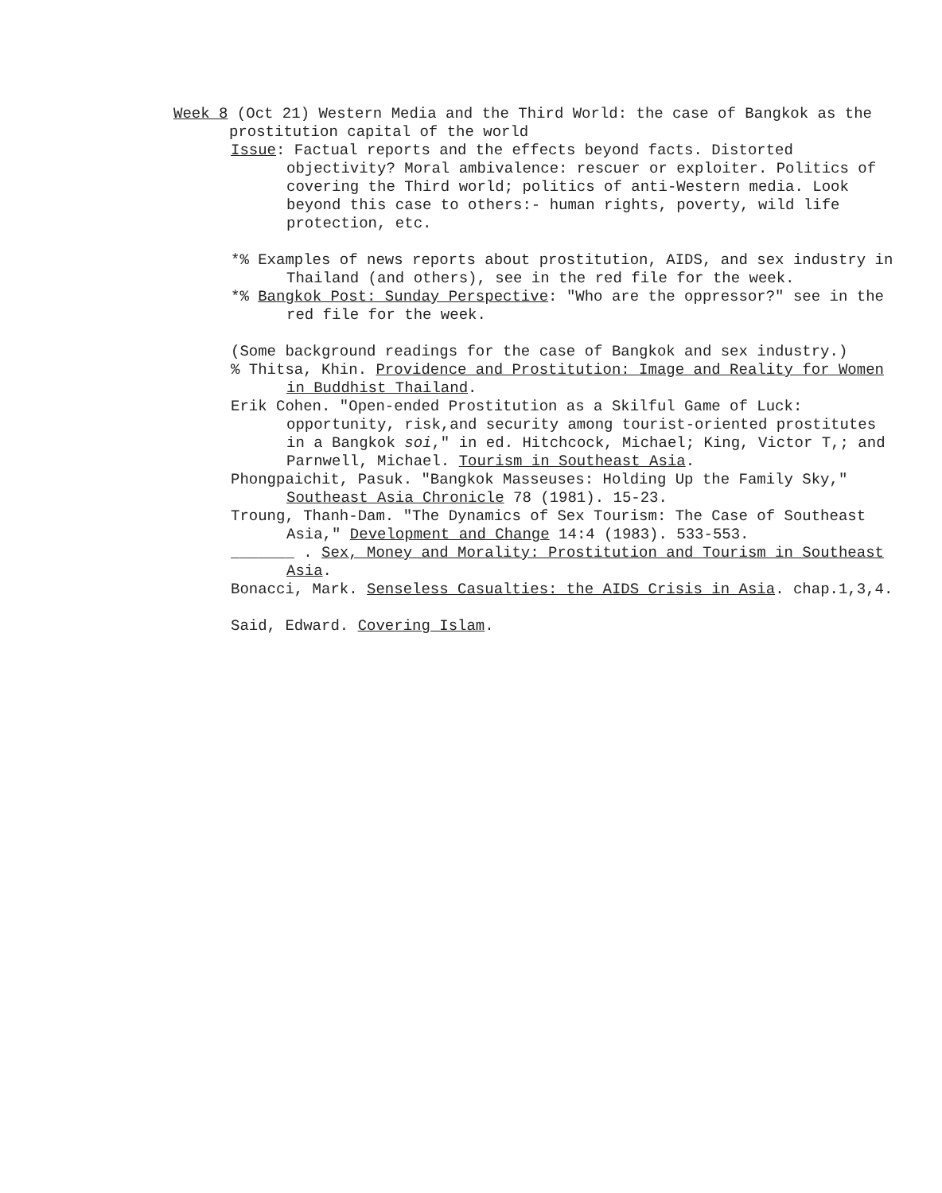Week 8 (Oct 21) Western Media and the Third World: the case of Bangkok as the prostitution capital of the world
Issue: Factual reports and the effects beyond facts. Distorted objectivity? Moral ambivalence: rescuer or exploiter. Politics of covering the Third world; politics of anti-Western media. Look beyond this case to others:- human rights, poverty, wild life protection, etc.
*% Examples of news reports about prostitution, AIDS, and sex industry in Thailand (and others), see in the red file for the week.
*% Bangkok Post: Sunday Perspective: "Who are the oppressor?" see in the red file for the week.
(Some background readings for the case of Bangkok and sex industry.)
% Thitsa, Khin. Providence and Prostitution: Image and Reality for Women in Buddhist Thailand.
Erik Cohen. "Open-ended Prostitution as a Skilful Game of Luck: opportunity, risk,and security among tourist-oriented prostitutes in a Bangkok soi," in ed. Hitchcock, Michael; King, Victor T,; and Parnwell, Michael. Tourism in Southeast Asia.
Phongpaichit, Pasuk. "Bangkok Masseuses: Holding Up the Family Sky," Southeast Asia Chronicle 78 (1981). 15-23.
Troung, Thanh-Dam. "The Dynamics of Sex Tourism: The Case of Southeast Asia," Development and Change 14:4 (1983). 533-553.
_______ . Sex, Money and Morality: Prostitution and Tourism in Southeast Asia.
Bonacci, Mark. Senseless Casualties: the AIDS Crisis in Asia. chap.1,3,4.
Said, Edward. Covering Islam.